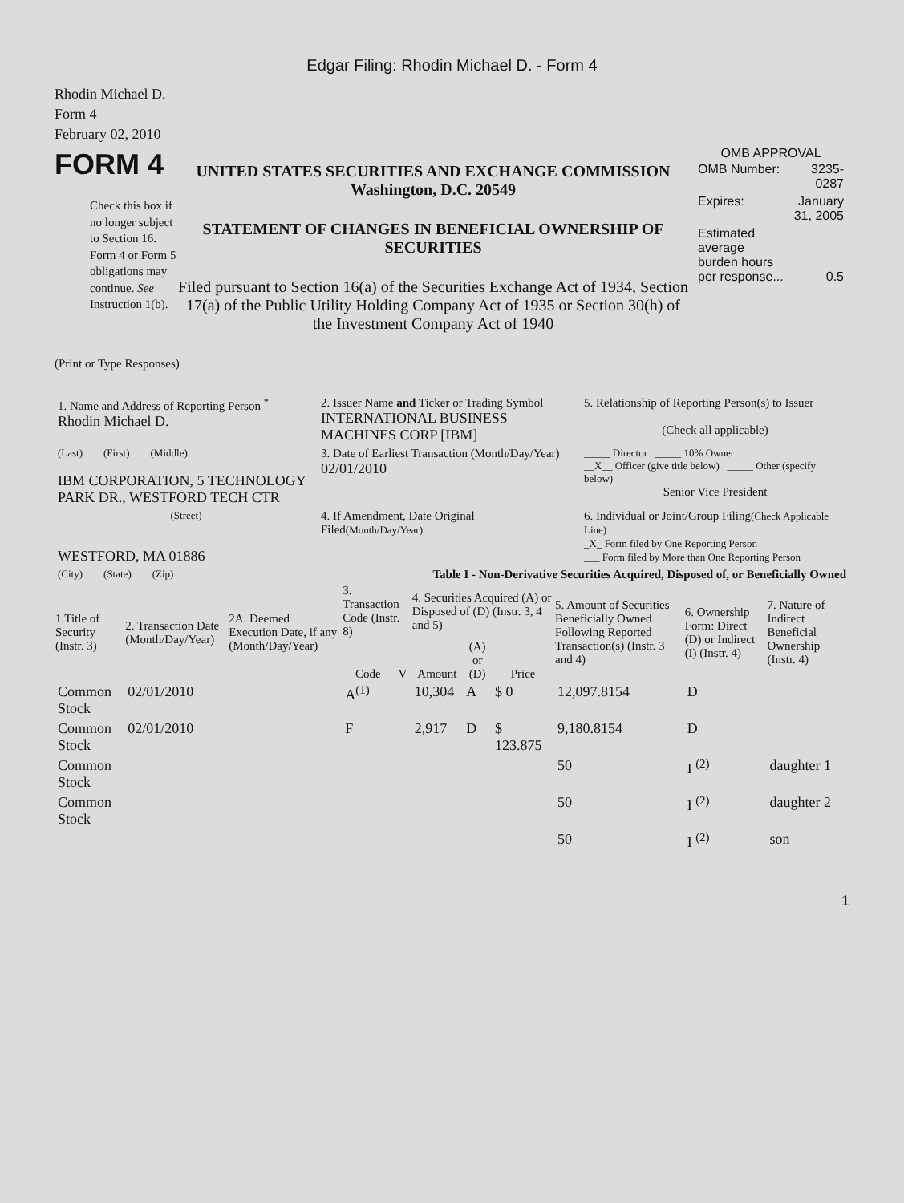Edgar Filing: Rhodin Michael D. - Form 4
Rhodin Michael D.
Form 4
February 02, 2010
FORM 4
Check this box if no longer subject to Section 16. Form 4 or Form 5 obligations may continue. See Instruction 1(b).
UNITED STATES SECURITIES AND EXCHANGE COMMISSION
Washington, D.C. 20549
STATEMENT OF CHANGES IN BENEFICIAL OWNERSHIP OF SECURITIES
Filed pursuant to Section 16(a) of the Securities Exchange Act of 1934, Section 17(a) of the Public Utility Holding Company Act of 1935 or Section 30(h) of the Investment Company Act of 1940
OMB APPROVAL
| OMB Number: | 3235-0287 |
| Expires: | January 31, 2005 |
| Estimated average burden hours per response... | 0.5 |
(Print or Type Responses)
| 1. Name and Address of Reporting Person <sup>*</sup> Rhodin Michael D. | 2. Issuer Name and Ticker or Trading Symbol INTERNATIONAL BUSINESS MACHINES CORP [IBM] | 5. Relationship of Reporting Person(s) to Issuer (Check all applicable) |
| (Last) (First) (Middle) IBM CORPORATION, 5 TECHNOLOGY PARK DR., WESTFORD TECH CTR | 3. Date of Earliest Transaction (Month/Day/Year) 02/01/2010 | _____ Director _____ 10% Owner __X__ Officer (give title below) _____ Other (specify below) Senior Vice President |
| (Street) WESTFORD, MA 01886 | 4. If Amendment, Date Original Filed (Month/Day/Year) | 6. Individual or Joint/Group Filing (Check Applicable Line) _X_ Form filed by One Reporting Person ___ Form filed by More than One Reporting Person |
| (City) (State) (Zip) | Table I - Non-Derivative Securities Acquired, Disposed of, or Beneficially Owned | |
| 1.Title of Security (Instr. 3) | 2. Transaction Date (Month/Day/Year) | 2A. Deemed Execution Date, if any (Month/Day/Year) | 3. Transaction Code (Instr. 8) | | 4. Securities Acquired (A) or Disposed of (D) (Instr. 3, 4 and 5) | | | 5. Amount of Securities Beneficially Owned Following Reported Transaction(s) (Instr. 3 and 4) | 6. Ownership Form: Direct (D) or Indirect (I) (Instr. 4) | 7. Nature of Indirect Beneficial Ownership (Instr. 4) |
| --- | --- | --- | --- | --- | --- | --- | --- | --- | --- | --- |
| | | | Code | V | Amount | (A) or (D) | Price | | | |
| Common Stock | 02/01/2010 | | A<sup>(1)</sup> | | 10,304 | A | $ 0 | 12,097.8154 | D | |
| Common Stock | 02/01/2010 | | F | | 2,917 | D | $ 123.875 | 9,180.8154 | D | |
| Common Stock | | | | | | | | 50 | I <sup>(2)</sup> | daughter 1 |
| Common Stock | | | | | | | | 50 | I <sup>(2)</sup> | daughter 2 |
| | | | | | | | | 50 | I <sup>(2)</sup> | son |
1